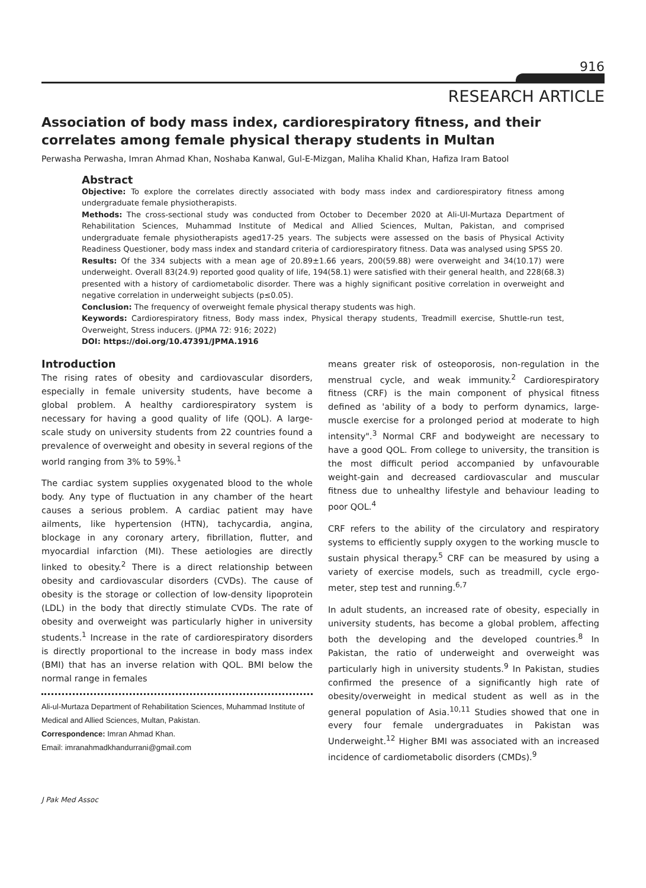916
RESEARCH ARTICLE
Association of body mass index, cardiorespiratory fitness, and their correlates among female physical therapy students in Multan
Perwasha Perwasha, Imran Ahmad Khan, Noshaba Kanwal, Gul-E-Mizgan, Maliha Khalid Khan, Hafiza Iram Batool
Abstract
Objective: To explore the correlates directly associated with body mass index and cardiorespiratory fitness among undergraduate female physiotherapists.
Methods: The cross-sectional study was conducted from October to December 2020 at Ali-Ul-Murtaza Department of Rehabilitation Sciences, Muhammad Institute of Medical and Allied Sciences, Multan, Pakistan, and comprised undergraduate female physiotherapists aged17-25 years. The subjects were assessed on the basis of Physical Activity Readiness Questioner, body mass index and standard criteria of cardiorespiratory fitness. Data was analysed using SPSS 20.
Results: Of the 334 subjects with a mean age of 20.89±1.66 years, 200(59.88) were overweight and 34(10.17) were underweight. Overall 83(24.9) reported good quality of life, 194(58.1) were satisfied with their general health, and 228(68.3) presented with a history of cardiometabolic disorder. There was a highly significant positive correlation in overweight and negative correlation in underweight subjects (p≤0.05).
Conclusion: The frequency of overweight female physical therapy students was high.
Keywords: Cardiorespiratory fitness, Body mass index, Physical therapy students, Treadmill exercise, Shuttle-run test, Overweight, Stress inducers. (JPMA 72: 916; 2022)
DOI: https://doi.org/10.47391/JPMA.1916
Introduction
The rising rates of obesity and cardiovascular disorders, especially in female university students, have become a global problem. A healthy cardiorespiratory system is necessary for having a good quality of life (QOL). A large-scale study on university students from 22 countries found a prevalence of overweight and obesity in several regions of the world ranging from 3% to 59%.<sup>1</sup>
The cardiac system supplies oxygenated blood to the whole body. Any type of fluctuation in any chamber of the heart causes a serious problem. A cardiac patient may have ailments, like hypertension (HTN), tachycardia, angina, blockage in any coronary artery, fibrillation, flutter, and myocardial infarction (MI). These aetiologies are directly linked to obesity.<sup>2</sup> There is a direct relationship between obesity and cardiovascular disorders (CVDs). The cause of obesity is the storage or collection of low-density lipoprotein (LDL) in the body that directly stimulate CVDs. The rate of obesity and overweight was particularly higher in university students.<sup>1</sup> Increase in the rate of cardiorespiratory disorders is directly proportional to the increase in body mass index (BMI) that has an inverse relation with QOL. BMI below the normal range in females
Ali-ul-Murtaza Department of Rehabilitation Sciences, Muhammad Institute of Medical and Allied Sciences, Multan, Pakistan.
Correspondence: Imran Ahmad Khan.
Email: imranahmadkhandurrani@gmail.com
means greater risk of osteoporosis, non-regulation in the menstrual cycle, and weak immunity.<sup>2</sup> Cardiorespiratory fitness (CRF) is the main component of physical fitness defined as 'ability of a body to perform dynamics, large-muscle exercise for a prolonged period at moderate to high intensity".<sup>3</sup> Normal CRF and bodyweight are necessary to have a good QOL. From college to university, the transition is the most difficult period accompanied by unfavourable weight-gain and decreased cardiovascular and muscular fitness due to unhealthy lifestyle and behaviour leading to poor QOL.<sup>4</sup>
CRF refers to the ability of the circulatory and respiratory systems to efficiently supply oxygen to the working muscle to sustain physical therapy.<sup>5</sup> CRF can be measured by using a variety of exercise models, such as treadmill, cycle ergo-meter, step test and running.<sup>6,7</sup>
In adult students, an increased rate of obesity, especially in university students, has become a global problem, affecting both the developing and the developed countries.<sup>8</sup> In Pakistan, the ratio of underweight and overweight was particularly high in university students.<sup>9</sup> In Pakistan, studies confirmed the presence of a significantly high rate of obesity/overweight in medical student as well as in the general population of Asia.<sup>10,11</sup> Studies showed that one in every four female undergraduates in Pakistan was Underweight.<sup>12</sup> Higher BMI was associated with an increased incidence of cardiometabolic disorders (CMDs).<sup>9</sup>
J Pak Med Assoc